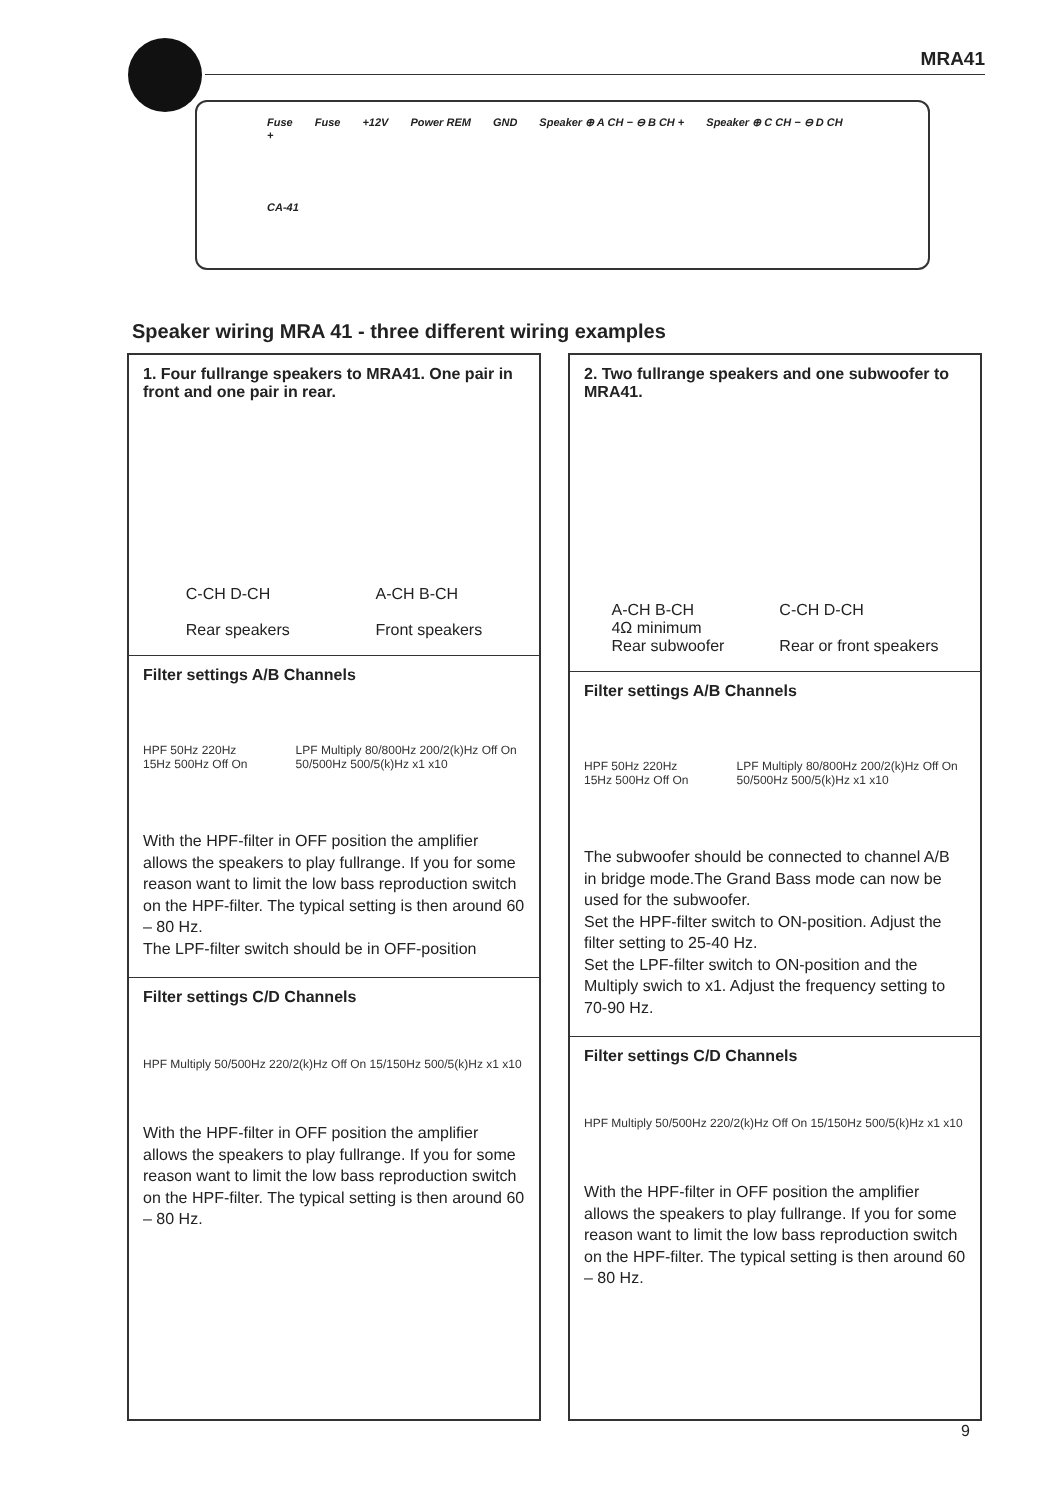MRA41
Fuse Fuse +12V Power REM GND Speaker ⊕ A CH − ⊖ B CH + Speaker ⊕ C CH − ⊖ D CH +
CA-41
Speaker wiring MRA 41 - three different wiring examples
1. Four fullrange speakers to MRA41. One pair in front and one pair in rear.
C-CH D-CH
Rear speakers A-CH B-CH
Front speakers
Filter settings A/B Channels
HPF 50Hz 220Hz 15Hz 500Hz Off On LPF Multiply 80/800Hz 200/2(k)Hz Off On 50/500Hz 500/5(k)Hz x1 x10
With the HPF-filter in OFF position the amplifier allows the speakers to play fullrange. If you for some reason want to limit the low bass reproduction switch on the HPF-filter. The typical setting is then around 60 – 80 Hz.
The LPF-filter switch should be in OFF-position
Filter settings C/D Channels
HPF Multiply 50/500Hz 220/2(k)Hz Off On 15/150Hz 500/5(k)Hz x1 x10
With the HPF-filter in OFF position the amplifier allows the speakers to play fullrange. If you for some reason want to limit the low bass reproduction switch on the HPF-filter. The typical setting is then around 60 – 80 Hz.
2. Two fullrange speakers and one subwoofer to MRA41.
A-CH B-CH
4Ω minimum
Rear subwoofer C-CH D-CH
Rear or front speakers
Filter settings A/B Channels
HPF 50Hz 220Hz 15Hz 500Hz Off On LPF Multiply 80/800Hz 200/2(k)Hz Off On 50/500Hz 500/5(k)Hz x1 x10
The subwoofer should be connected to channel A/B in bridge mode.The Grand Bass mode can now be used for the subwoofer.
Set the HPF-filter switch to ON-position. Adjust the filter setting to 25-40 Hz.
Set the LPF-filter switch to ON-position and the Multiply swich to x1. Adjust the frequency setting to 70-90 Hz.
Filter settings C/D Channels
HPF Multiply 50/500Hz 220/2(k)Hz Off On 15/150Hz 500/5(k)Hz x1 x10
With the HPF-filter in OFF position the amplifier allows the speakers to play fullrange. If you for some reason want to limit the low bass reproduction switch on the HPF-filter. The typical setting is then around 60 – 80 Hz.
9